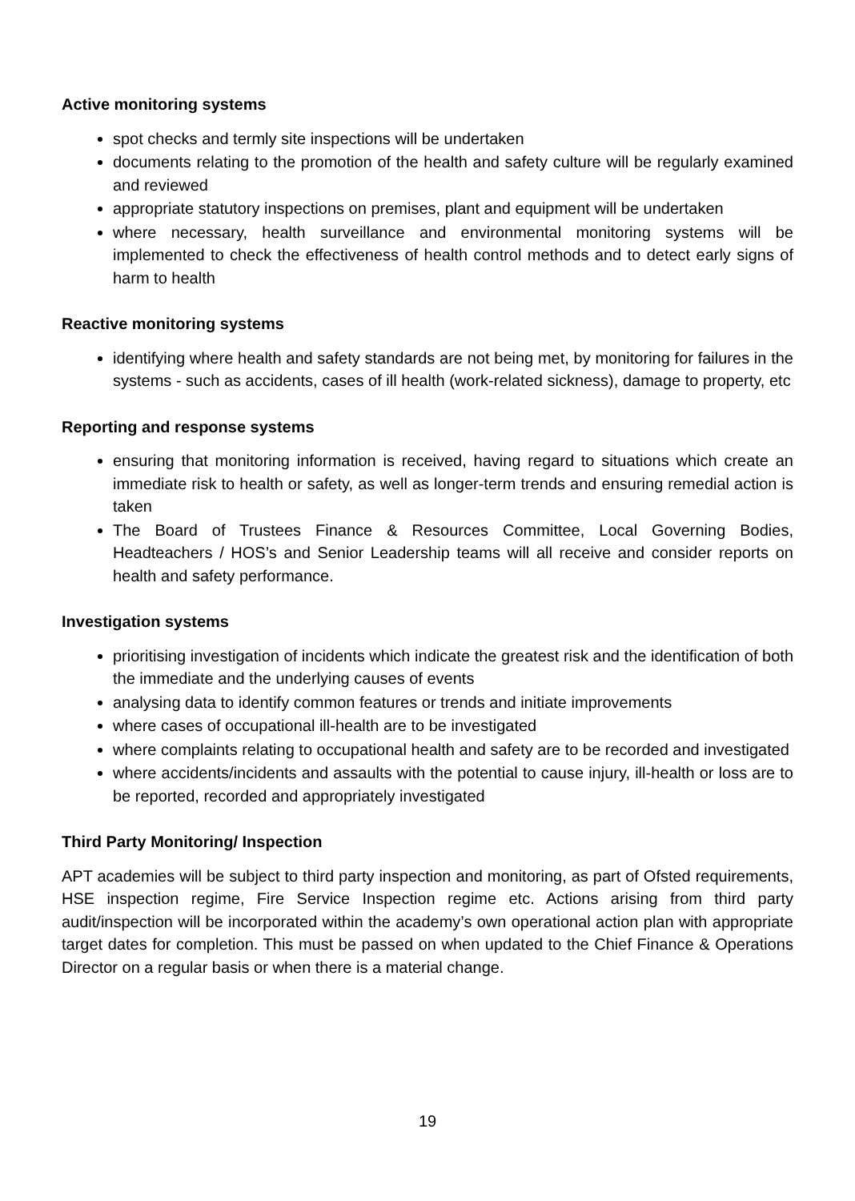Active monitoring systems
spot checks and termly site inspections will be undertaken
documents relating to the promotion of the health and safety culture will be regularly examined and reviewed
appropriate statutory inspections on premises, plant and equipment will be undertaken
where necessary, health surveillance and environmental monitoring systems will be implemented to check the effectiveness of health control methods and to detect early signs of harm to health
Reactive monitoring systems
identifying where health and safety standards are not being met, by monitoring for failures in the systems - such as accidents, cases of ill health (work-related sickness), damage to property, etc
Reporting and response systems
ensuring that monitoring information is received, having regard to situations which create an immediate risk to health or safety, as well as longer-term trends and ensuring remedial action is taken
The Board of Trustees Finance & Resources Committee, Local Governing Bodies, Headteachers / HOS’s and Senior Leadership teams will all receive and consider reports on health and safety performance.
Investigation systems
prioritising investigation of incidents which indicate the greatest risk and the identification of both the immediate and the underlying causes of events
analysing data to identify common features or trends and initiate improvements
where cases of occupational ill-health are to be investigated
where complaints relating to occupational health and safety are to be recorded and investigated
where accidents/incidents and assaults with the potential to cause injury, ill-health or loss are to be reported, recorded and appropriately investigated
Third Party Monitoring/ Inspection
APT academies will be subject to third party inspection and monitoring, as part of Ofsted requirements, HSE inspection regime, Fire Service Inspection regime etc. Actions arising from third party audit/inspection will be incorporated within the academy’s own operational action plan with appropriate target dates for completion. This must be passed on when updated to the Chief Finance & Operations Director on a regular basis or when there is a material change.
19